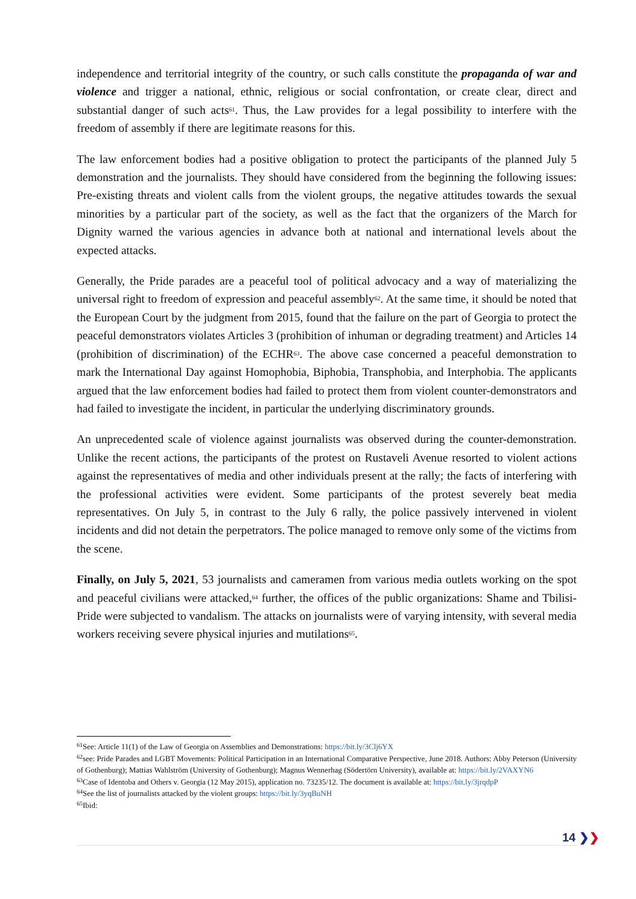independence and territorial integrity of the country, or such calls constitute the propaganda of war and violence and trigger a national, ethnic, religious or social confrontation, or create clear, direct and substantial danger of such acts<sup>61</sup>. Thus, the Law provides for a legal possibility to interfere with the freedom of assembly if there are legitimate reasons for this.
The law enforcement bodies had a positive obligation to protect the participants of the planned July 5 demonstration and the journalists. They should have considered from the beginning the following issues: Pre-existing threats and violent calls from the violent groups, the negative attitudes towards the sexual minorities by a particular part of the society, as well as the fact that the organizers of the March for Dignity warned the various agencies in advance both at national and international levels about the expected attacks.
Generally, the Pride parades are a peaceful tool of political advocacy and a way of materializing the universal right to freedom of expression and peaceful assembly<sup>62</sup>. At the same time, it should be noted that the European Court by the judgment from 2015, found that the failure on the part of Georgia to protect the peaceful demonstrators violates Articles 3 (prohibition of inhuman or degrading treatment) and Articles 14 (prohibition of discrimination) of the ECHR<sup>63</sup>. The above case concerned a peaceful demonstration to mark the International Day against Homophobia, Biphobia, Transphobia, and Interphobia. The applicants argued that the law enforcement bodies had failed to protect them from violent counter-demonstrators and had failed to investigate the incident, in particular the underlying discriminatory grounds.
An unprecedented scale of violence against journalists was observed during the counter-demonstration. Unlike the recent actions, the participants of the protest on Rustaveli Avenue resorted to violent actions against the representatives of media and other individuals present at the rally; the facts of interfering with the professional activities were evident. Some participants of the protest severely beat media representatives. On July 5, in contrast to the July 6 rally, the police passively intervened in violent incidents and did not detain the perpetrators. The police managed to remove only some of the victims from the scene.
Finally, on July 5, 2021, 53 journalists and cameramen from various media outlets working on the spot and peaceful civilians were attacked,<sup>64</sup> further, the offices of the public organizations: Shame and Tbilisi-Pride were subjected to vandalism. The attacks on journalists were of varying intensity, with several media workers receiving severe physical injuries and mutilations<sup>65</sup>.
<sup>61</sup> See: Article 11(1) of the Law of Georgia on Assemblies and Demonstrations: https://bit.ly/3Clj6YX
<sup>62</sup> see: Pride Parades and LGBT Movements: Political Participation in an International Comparative Perspective, June 2018. Authors: Abby Peterson (University of Gothenburg); Mattias Wahlström (University of Gothenburg); Magnus Wennerhag (Södertörn University), available at: https://bit.ly/2VAXYN6
<sup>63</sup> Case of Identoba and Others v. Georgia (12 May 2015), application no. 73235/12. The document is available at: https://bit.ly/3jrqdpP
<sup>64</sup> See the list of journalists attacked by the violent groups: https://bit.ly/3yqBuNH
<sup>65</sup> Ibid:
14 ❯❯